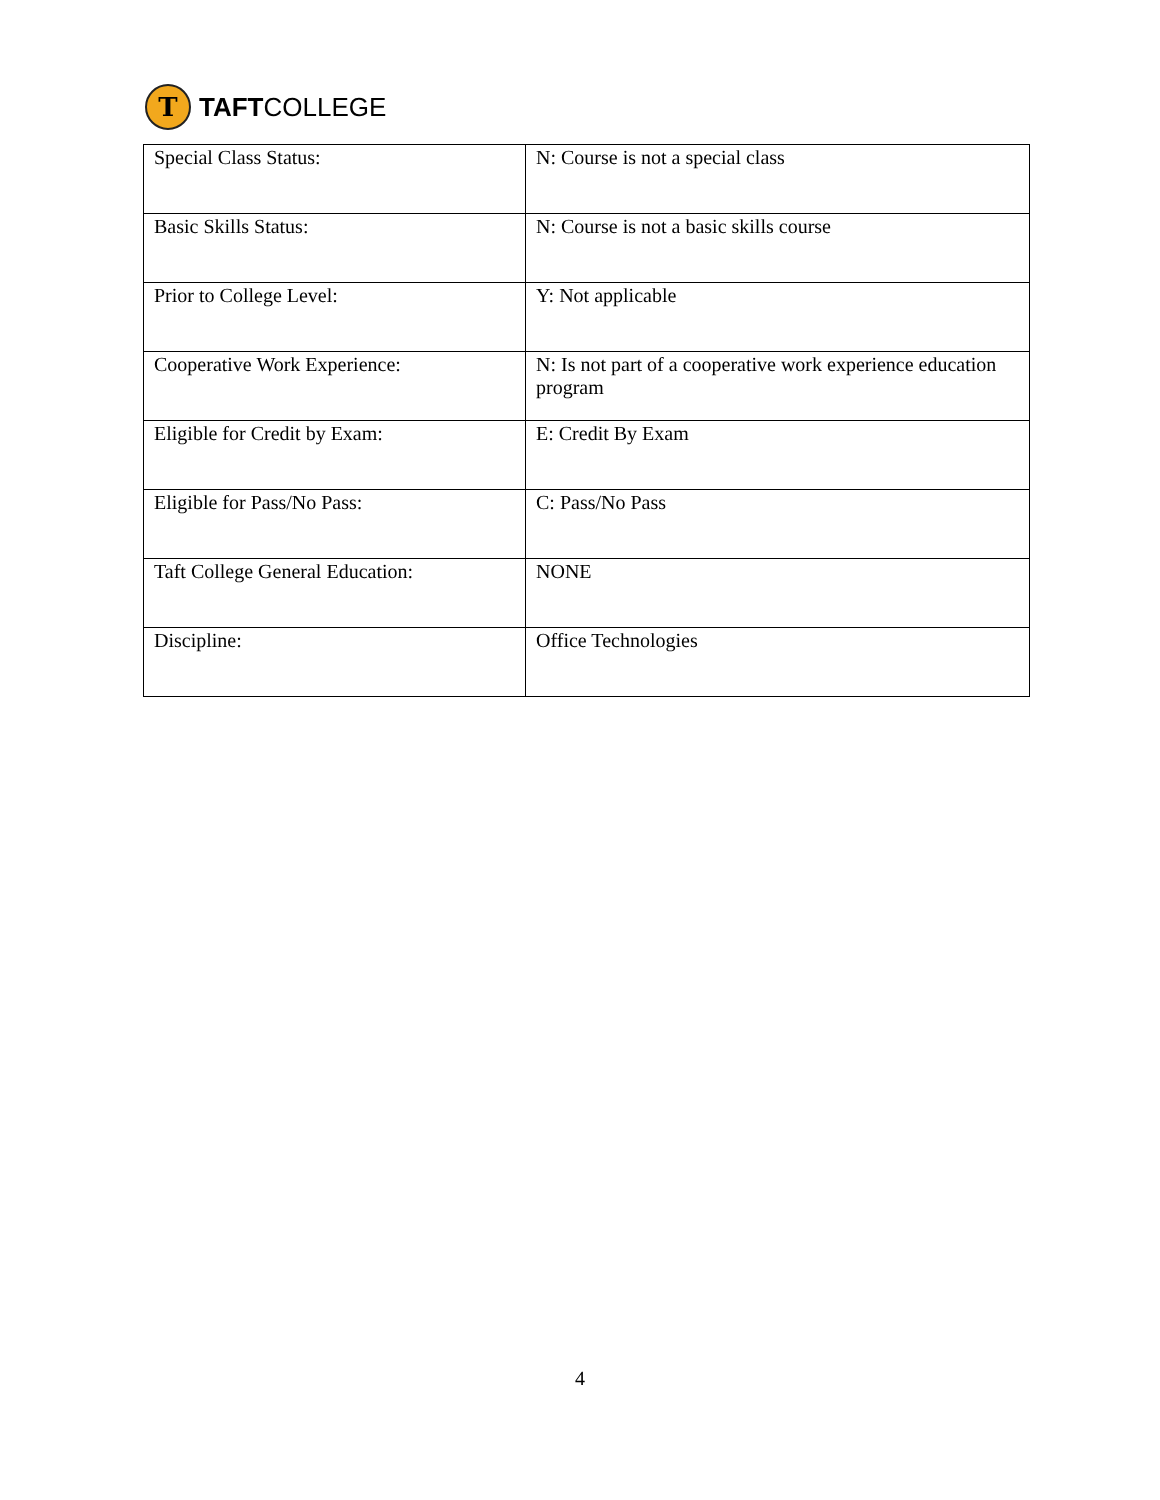T
TAFTCOLLEGE
| Special Class Status: | N: Course is not a special class |
| Basic Skills Status: | N: Course is not a basic skills course |
| Prior to College Level: | Y: Not applicable |
| Cooperative Work Experience: | N: Is not part of a cooperative work experience education program |
| Eligible for Credit by Exam: | E: Credit By Exam |
| Eligible for Pass/No Pass: | C: Pass/No Pass |
| Taft College General Education: | NONE |
| Discipline: | Office Technologies |
4